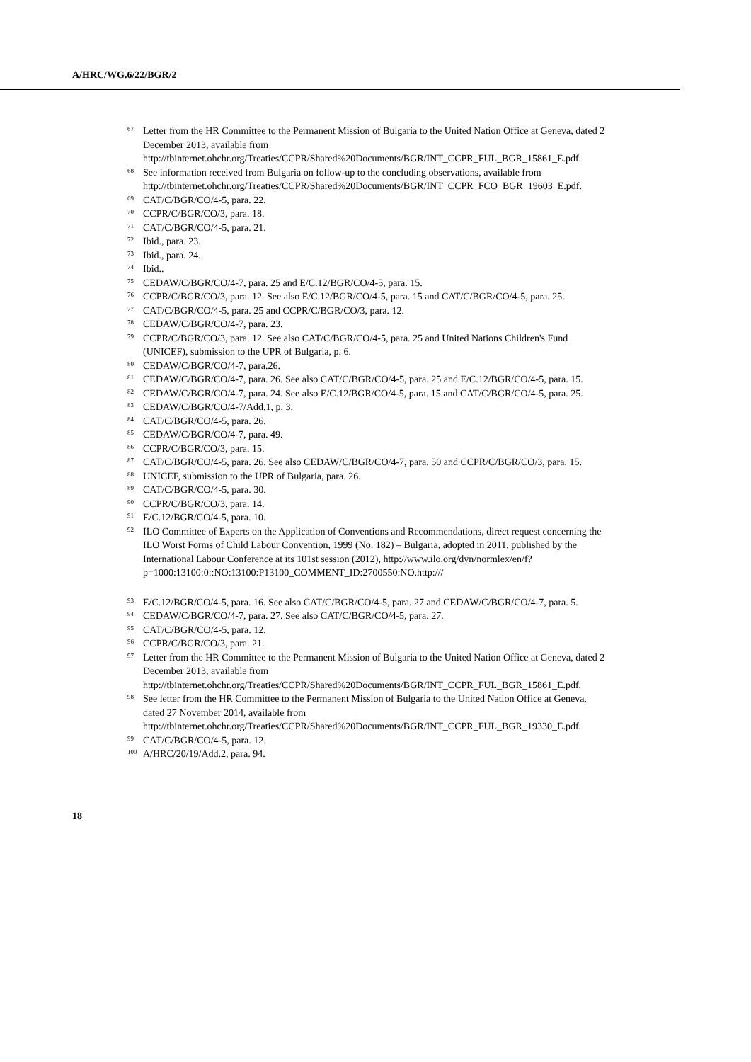A/HRC/WG.6/22/BGR/2
67 Letter from the HR Committee to the Permanent Mission of Bulgaria to the United Nation Office at Geneva, dated 2 December 2013, available from http://tbinternet.ohchr.org/Treaties/CCPR/Shared%20Documents/BGR/INT_CCPR_FUL_BGR_15861_E.pdf.
68 See information received from Bulgaria on follow-up to the concluding observations, available from http://tbinternet.ohchr.org/Treaties/CCPR/Shared%20Documents/BGR/INT_CCPR_FCO_BGR_19603_E.pdf.
69 CAT/C/BGR/CO/4-5, para. 22.
70 CCPR/C/BGR/CO/3, para. 18.
71 CAT/C/BGR/CO/4-5, para. 21.
72 Ibid., para. 23.
73 Ibid., para. 24.
74 Ibid..
75 CEDAW/C/BGR/CO/4-7, para. 25 and E/C.12/BGR/CO/4-5, para. 15.
76 CCPR/C/BGR/CO/3, para. 12. See also E/C.12/BGR/CO/4-5, para. 15 and CAT/C/BGR/CO/4-5, para. 25.
77 CAT/C/BGR/CO/4-5, para. 25 and CCPR/C/BGR/CO/3, para. 12.
78 CEDAW/C/BGR/CO/4-7, para. 23.
79 CCPR/C/BGR/CO/3, para. 12. See also CAT/C/BGR/CO/4-5, para. 25 and United Nations Children's Fund (UNICEF), submission to the UPR of Bulgaria, p. 6.
80 CEDAW/C/BGR/CO/4-7, para.26.
81 CEDAW/C/BGR/CO/4-7, para. 26. See also CAT/C/BGR/CO/4-5, para. 25 and E/C.12/BGR/CO/4-5, para. 15.
82 CEDAW/C/BGR/CO/4-7, para. 24. See also E/C.12/BGR/CO/4-5, para. 15 and CAT/C/BGR/CO/4-5, para. 25.
83 CEDAW/C/BGR/CO/4-7/Add.1, p. 3.
84 CAT/C/BGR/CO/4-5, para. 26.
85 CEDAW/C/BGR/CO/4-7, para. 49.
86 CCPR/C/BGR/CO/3, para. 15.
87 CAT/C/BGR/CO/4-5, para. 26. See also CEDAW/C/BGR/CO/4-7, para. 50 and CCPR/C/BGR/CO/3, para. 15.
88 UNICEF, submission to the UPR of Bulgaria, para. 26.
89 CAT/C/BGR/CO/4-5, para. 30.
90 CCPR/C/BGR/CO/3, para. 14.
91 E/C.12/BGR/CO/4-5, para. 10.
92 ILO Committee of Experts on the Application of Conventions and Recommendations, direct request concerning the ILO Worst Forms of Child Labour Convention, 1999 (No. 182) – Bulgaria, adopted in 2011, published by the International Labour Conference at its 101st session (2012), http://www.ilo.org/dyn/normlex/en/f?p=1000:13100:0::NO:13100:P13100_COMMENT_ID:2700550:NO.http:///
93 E/C.12/BGR/CO/4-5, para. 16. See also CAT/C/BGR/CO/4-5, para. 27 and CEDAW/C/BGR/CO/4-7, para. 5.
94 CEDAW/C/BGR/CO/4-7, para. 27. See also CAT/C/BGR/CO/4-5, para. 27.
95 CAT/C/BGR/CO/4-5, para. 12.
96 CCPR/C/BGR/CO/3, para. 21.
97 Letter from the HR Committee to the Permanent Mission of Bulgaria to the United Nation Office at Geneva, dated 2 December 2013, available from http://tbinternet.ohchr.org/Treaties/CCPR/Shared%20Documents/BGR/INT_CCPR_FUL_BGR_15861_E.pdf.
98 See letter from the HR Committee to the Permanent Mission of Bulgaria to the United Nation Office at Geneva, dated 27 November 2014, available from http://tbinternet.ohchr.org/Treaties/CCPR/Shared%20Documents/BGR/INT_CCPR_FUL_BGR_19330_E.pdf.
99 CAT/C/BGR/CO/4-5, para. 12.
100 A/HRC/20/19/Add.2, para. 94.
18